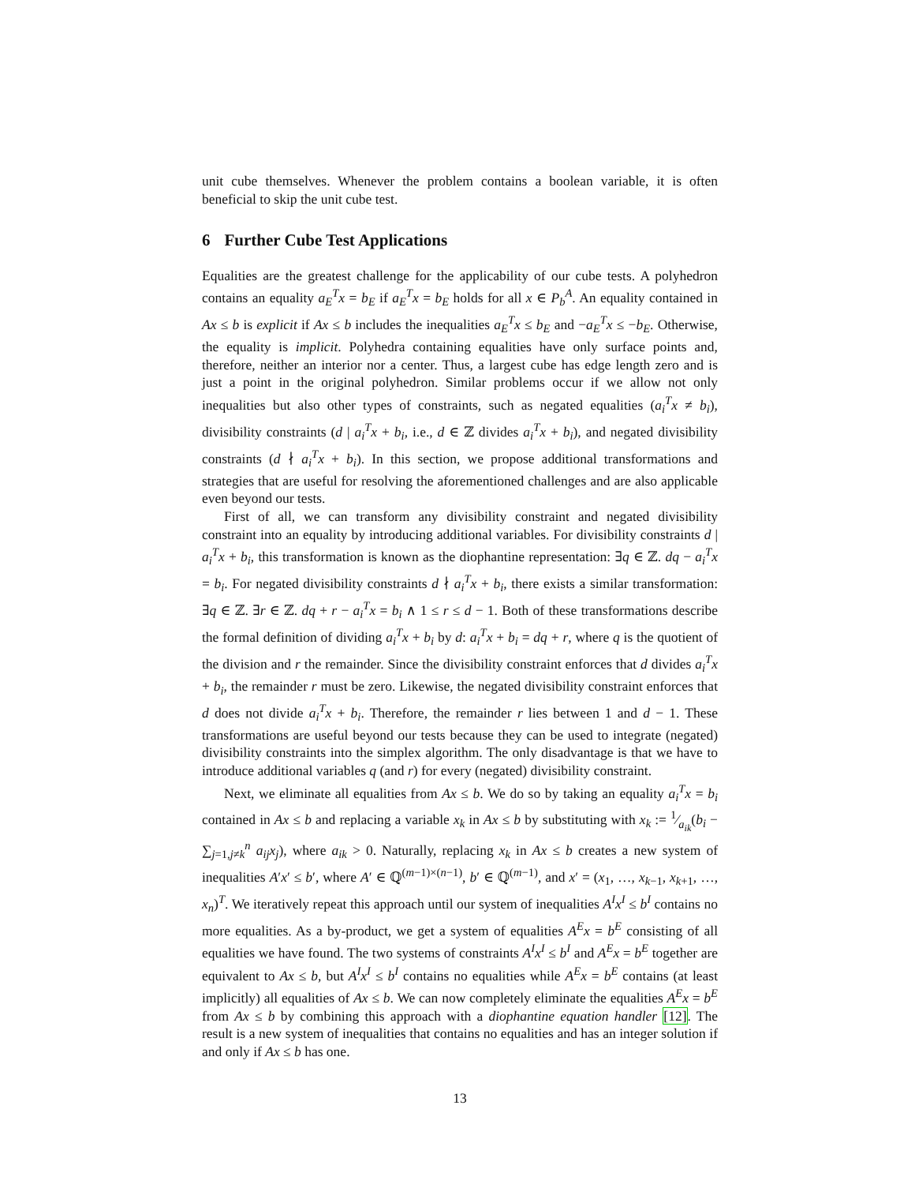unit cube themselves. Whenever the problem contains a boolean variable, it is often beneficial to skip the unit cube test.
6 Further Cube Test Applications
Equalities are the greatest challenge for the applicability of our cube tests. A polyhedron contains an equality a<sub>E</sub><sup>T</sup>x = b<sub>E</sub> if a<sub>E</sub><sup>T</sup>x = b<sub>E</sub> holds for all x ∈ P<sub>b</sub><sup>A</sup>. An equality contained in Ax ≤ b is explicit if Ax ≤ b includes the inequalities a<sub>E</sub><sup>T</sup>x ≤ b<sub>E</sub> and −a<sub>E</sub><sup>T</sup>x ≤ −b<sub>E</sub>. Otherwise, the equality is implicit. Polyhedra containing equalities have only surface points and, therefore, neither an interior nor a center. Thus, a largest cube has edge length zero and is just a point in the original polyhedron. Similar problems occur if we allow not only inequalities but also other types of constraints, such as negated equalities (a<sub>i</sub><sup>T</sup>x ≠ b<sub>i</sub>), divisibility constraints (d | a<sub>i</sub><sup>T</sup>x + b<sub>i</sub>, i.e., d ∈ ℤ divides a<sub>i</sub><sup>T</sup>x + b<sub>i</sub>), and negated divisibility constraints (d ∤ a<sub>i</sub><sup>T</sup>x + b<sub>i</sub>). In this section, we propose additional transformations and strategies that are useful for resolving the aforementioned challenges and are also applicable even beyond our tests.
First of all, we can transform any divisibility constraint and negated divisibility constraint into an equality by introducing additional variables. For divisibility constraints d | a<sub>i</sub><sup>T</sup>x + b<sub>i</sub>, this transformation is known as the diophantine representation: ∃q ∈ ℤ. dq − a<sub>i</sub><sup>T</sup>x = b<sub>i</sub>. For negated divisibility constraints d ∤ a<sub>i</sub><sup>T</sup>x + b<sub>i</sub>, there exists a similar transformation: ∃q ∈ ℤ. ∃r ∈ ℤ. dq + r − a<sub>i</sub><sup>T</sup>x = b<sub>i</sub> ∧ 1 ≤ r ≤ d − 1. Both of these transformations describe the formal definition of dividing a<sub>i</sub><sup>T</sup>x + b<sub>i</sub> by d: a<sub>i</sub><sup>T</sup>x + b<sub>i</sub> = dq + r, where q is the quotient of the division and r the remainder. Since the divisibility constraint enforces that d divides a<sub>i</sub><sup>T</sup>x + b<sub>i</sub>, the remainder r must be zero. Likewise, the negated divisibility constraint enforces that d does not divide a<sub>i</sub><sup>T</sup>x + b<sub>i</sub>. Therefore, the remainder r lies between 1 and d − 1. These transformations are useful beyond our tests because they can be used to integrate (negated) divisibility constraints into the simplex algorithm. The only disadvantage is that we have to introduce additional variables q (and r) for every (negated) divisibility constraint.
Next, we eliminate all equalities from Ax ≤ b. We do so by taking an equality a<sub>i</sub><sup>T</sup>x = b<sub>i</sub> contained in Ax ≤ b and replacing a variable x<sub>k</sub> in Ax ≤ b by substituting with x<sub>k</sub> := 1⁄a<sub>ik</sub>(b<sub>i</sub> − ∑<sub>j=1,j≠k</sub><sup>n</sup> a<sub>ij</sub>x<sub>j</sub>), where a<sub>ik</sub> > 0. Naturally, replacing x<sub>k</sub> in Ax ≤ b creates a new system of inequalities A′x′ ≤ b′, where A′ ∈ ℚ<sup>(m−1)×(n−1)</sup>, b′ ∈ ℚ<sup>(m−1)</sup>, and x′ = (x<sub>1</sub>, …, x<sub>k−1</sub>, x<sub>k+1</sub>, …, x<sub>n</sub>)<sup>T</sup>. We iteratively repeat this approach until our system of inequalities A<sup>I</sup>x<sup>I</sup> ≤ b<sup>I</sup> contains no more equalities. As a by-product, we get a system of equalities A<sup>E</sup>x = b<sup>E</sup> consisting of all equalities we have found. The two systems of constraints A<sup>I</sup>x<sup>I</sup> ≤ b<sup>I</sup> and A<sup>E</sup>x = b<sup>E</sup> together are equivalent to Ax ≤ b, but A<sup>I</sup>x<sup>I</sup> ≤ b<sup>I</sup> contains no equalities while A<sup>E</sup>x = b<sup>E</sup> contains (at least implicitly) all equalities of Ax ≤ b. We can now completely eliminate the equalities A<sup>E</sup>x = b<sup>E</sup> from Ax ≤ b by combining this approach with a diophantine equation handler [12]. The result is a new system of inequalities that contains no equalities and has an integer solution if and only if Ax ≤ b has one.
13